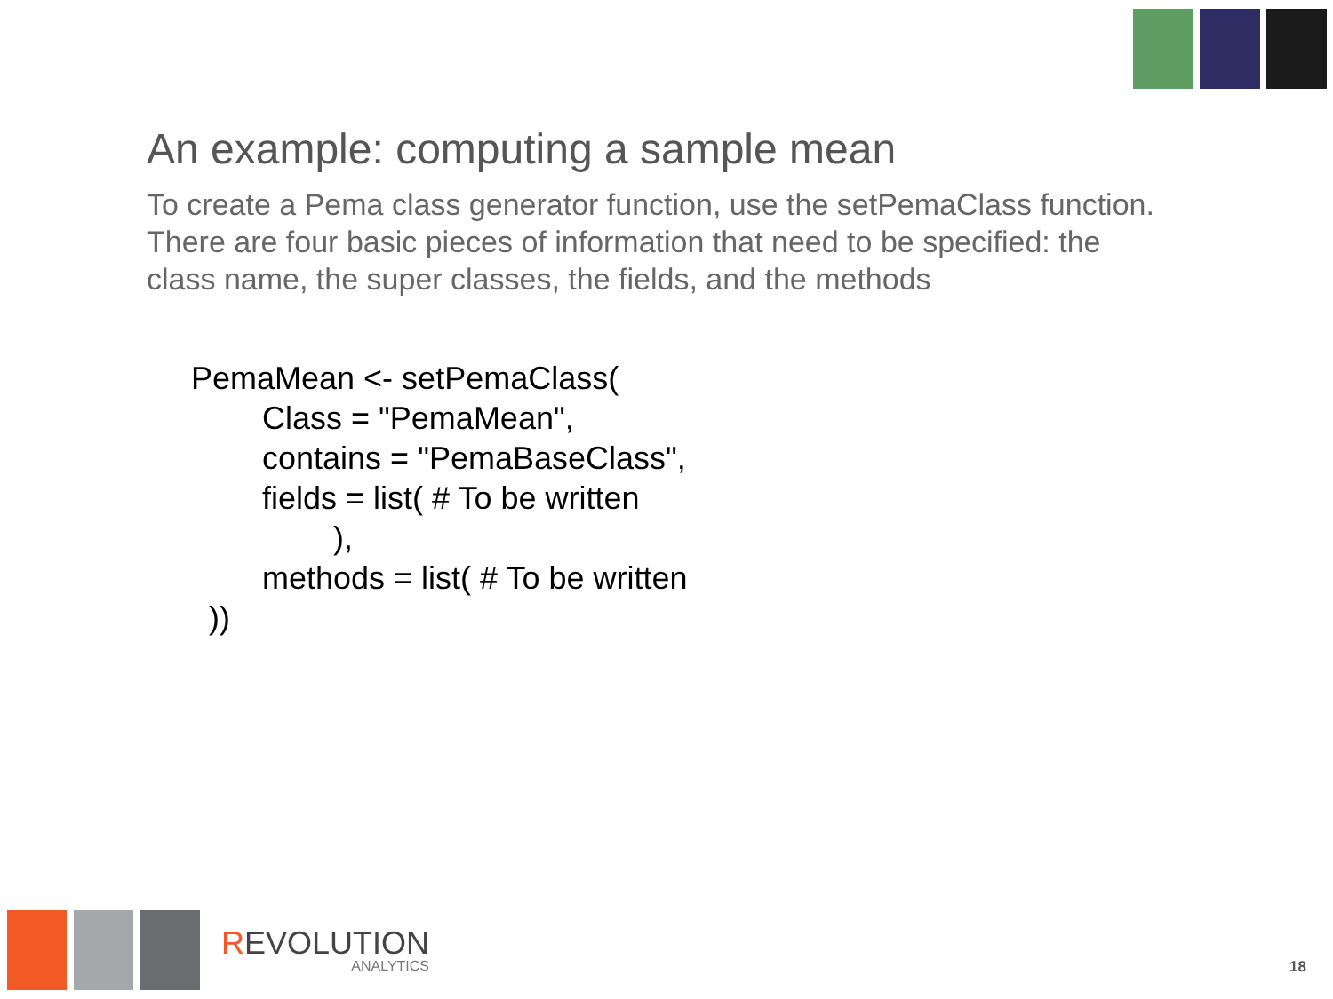An example: computing a sample mean
To create a Pema class generator function, use the setPemaClass function. There are four basic pieces of information that need to be specified: the class name, the super classes, the fields, and the methods
PemaMean <- setPemaClass(
        Class = "PemaMean",
        contains = "PemaBaseClass",
        fields = list( # To be written
                ),
        methods = list( # To be written
  ))
REVOLUTION
ANALYTICS
18